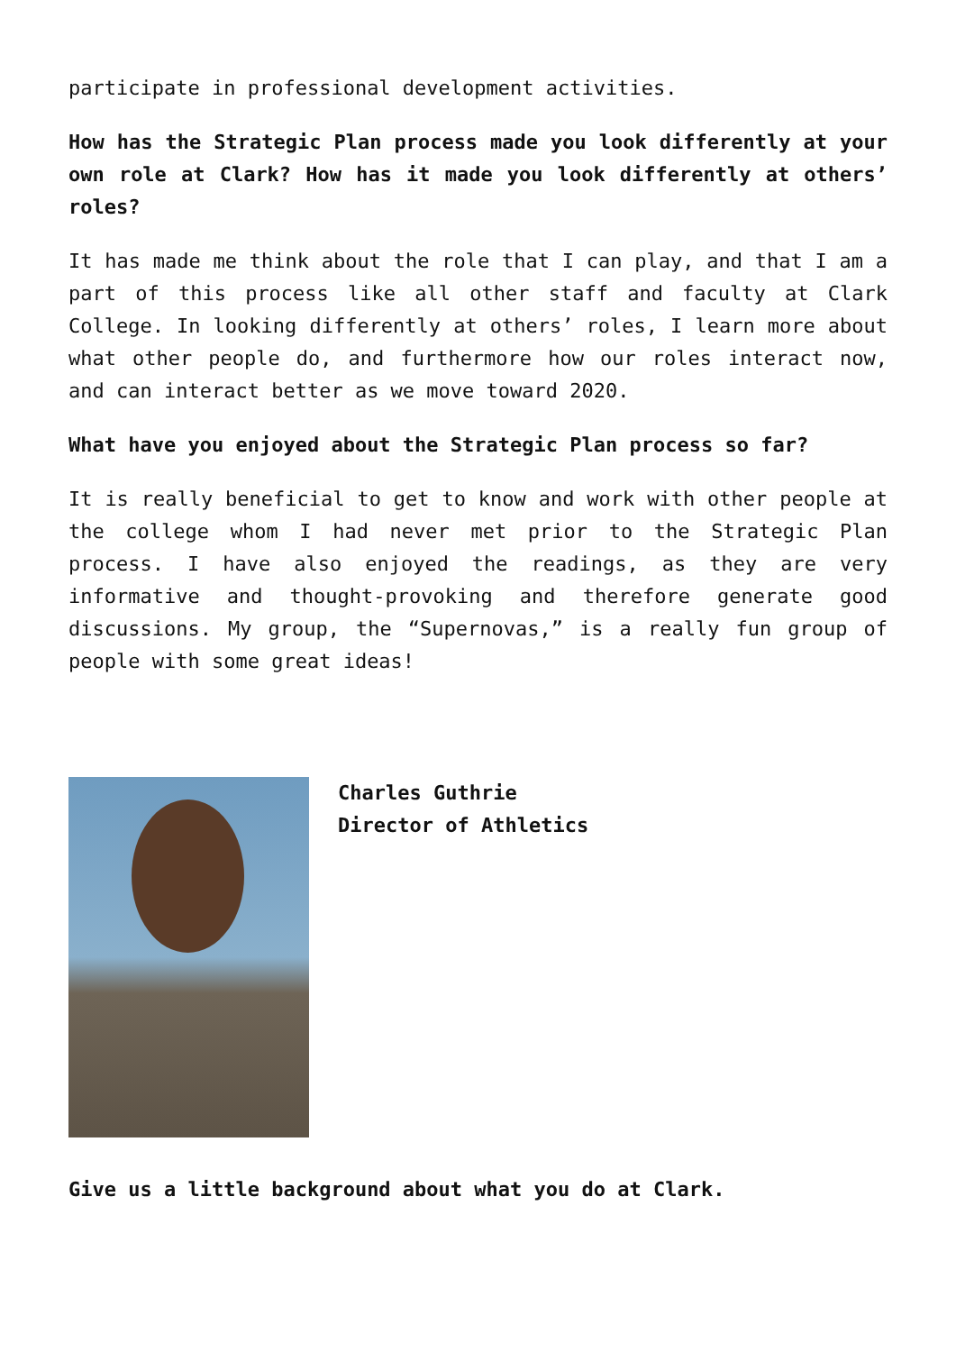participate in professional development activities.
How has the Strategic Plan process made you look differently at your own role at Clark? How has it made you look differently at others’ roles?
It has made me think about the role that I can play, and that I am a part of this process like all other staff and faculty at Clark College. In looking differently at others’ roles, I learn more about what other people do, and furthermore how our roles interact now, and can interact better as we move toward 2020.
What have you enjoyed about the Strategic Plan process so far?
It is really beneficial to get to know and work with other people at the college whom I had never met prior to the Strategic Plan process. I have also enjoyed the readings, as they are very informative and thought-provoking and therefore generate good discussions. My group, the “Supernovas,” is a really fun group of people with some great ideas!
Charles Guthrie
Director of Athletics
Give us a little background about what you do at Clark.